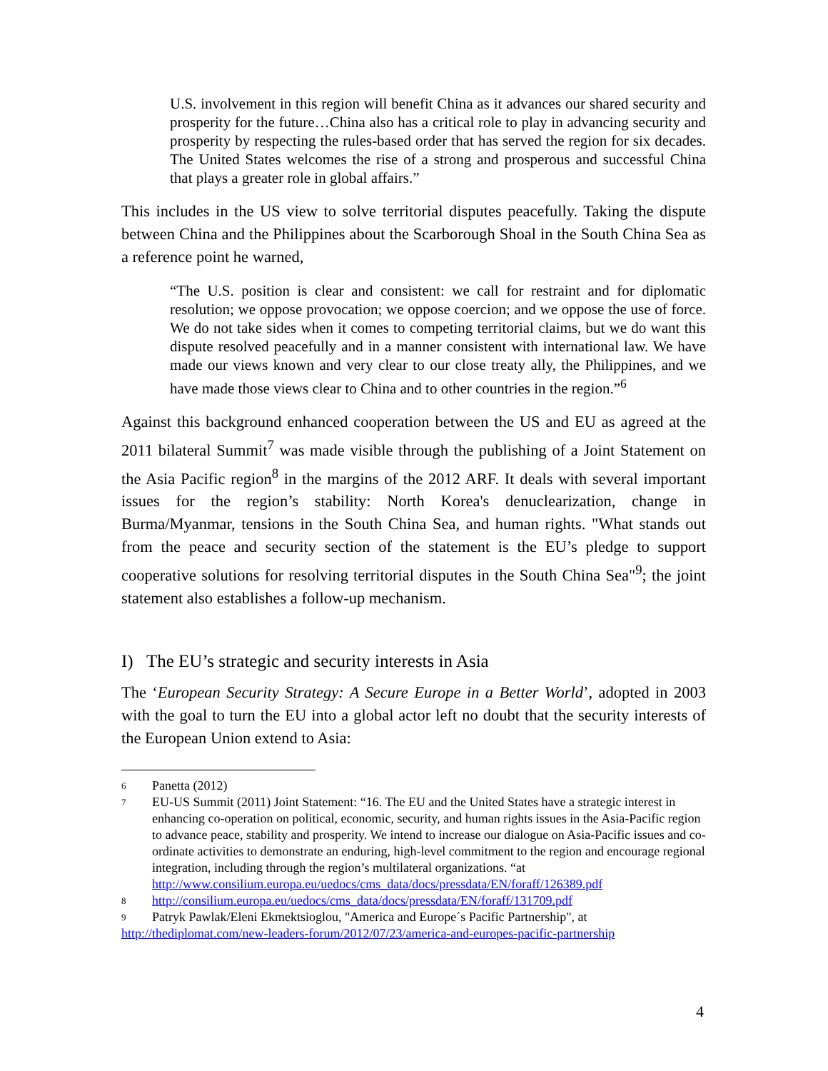U.S. involvement in this region will benefit China as it advances our shared security and prosperity for the future…China also has a critical role to play in advancing security and prosperity by respecting the rules-based order that has served the region for six decades. The United States welcomes the rise of a strong and prosperous and successful China that plays a greater role in global affairs.”
This includes in the US view to solve territorial disputes peacefully. Taking the dispute between China and the Philippines about the Scarborough Shoal in the South China Sea as a reference point he warned,
“The U.S. position is clear and consistent: we call for restraint and for diplomatic resolution; we oppose provocation; we oppose coercion; and we oppose the use of force. We do not take sides when it comes to competing territorial claims, but we do want this dispute resolved peacefully and in a manner consistent with international law. We have made our views known and very clear to our close treaty ally, the Philippines, and we have made those views clear to China and to other countries in the region.”<sup>6</sup>
Against this background enhanced cooperation between the US and EU as agreed at the 2011 bilateral Summit<sup>7</sup> was made visible through the publishing of a Joint Statement on the Asia Pacific region<sup>8</sup> in the margins of the 2012 ARF. It deals with several important issues for the region’s stability: North Korea's denuclearization, change in Burma/Myanmar, tensions in the South China Sea, and human rights. "What stands out from the peace and security section of the statement is the EU’s pledge to support cooperative solutions for resolving territorial disputes in the South China Sea"<sup>9</sup>; the joint statement also establishes a follow-up mechanism.
I) The EU’s strategic and security interests in Asia
The ‘European Security Strategy: A Secure Europe in a Better World’, adopted in 2003 with the goal to turn the EU into a global actor left no doubt that the security interests of the European Union extend to Asia:
6 Panetta (2012)
7 EU-US Summit (2011) Joint Statement: “16. The EU and the United States have a strategic interest in enhancing co-operation on political, economic, security, and human rights issues in the Asia-Pacific region to advance peace, stability and prosperity. We intend to increase our dialogue on Asia-Pacific issues and co-ordinate activities to demonstrate an enduring, high-level commitment to the region and encourage regional integration, including through the region’s multilateral organizations. “at http://www.consilium.europa.eu/uedocs/cms_data/docs/pressdata/EN/foraff/126389.pdf
8 http://consilium.europa.eu/uedocs/cms_data/docs/pressdata/EN/foraff/131709.pdf
9 Patryk Pawlak/Eleni Ekmektsioglou, "America and Europe´s Pacific Partnership", at
http://thediplomat.com/new-leaders-forum/2012/07/23/america-and-europes-pacific-partnership
4